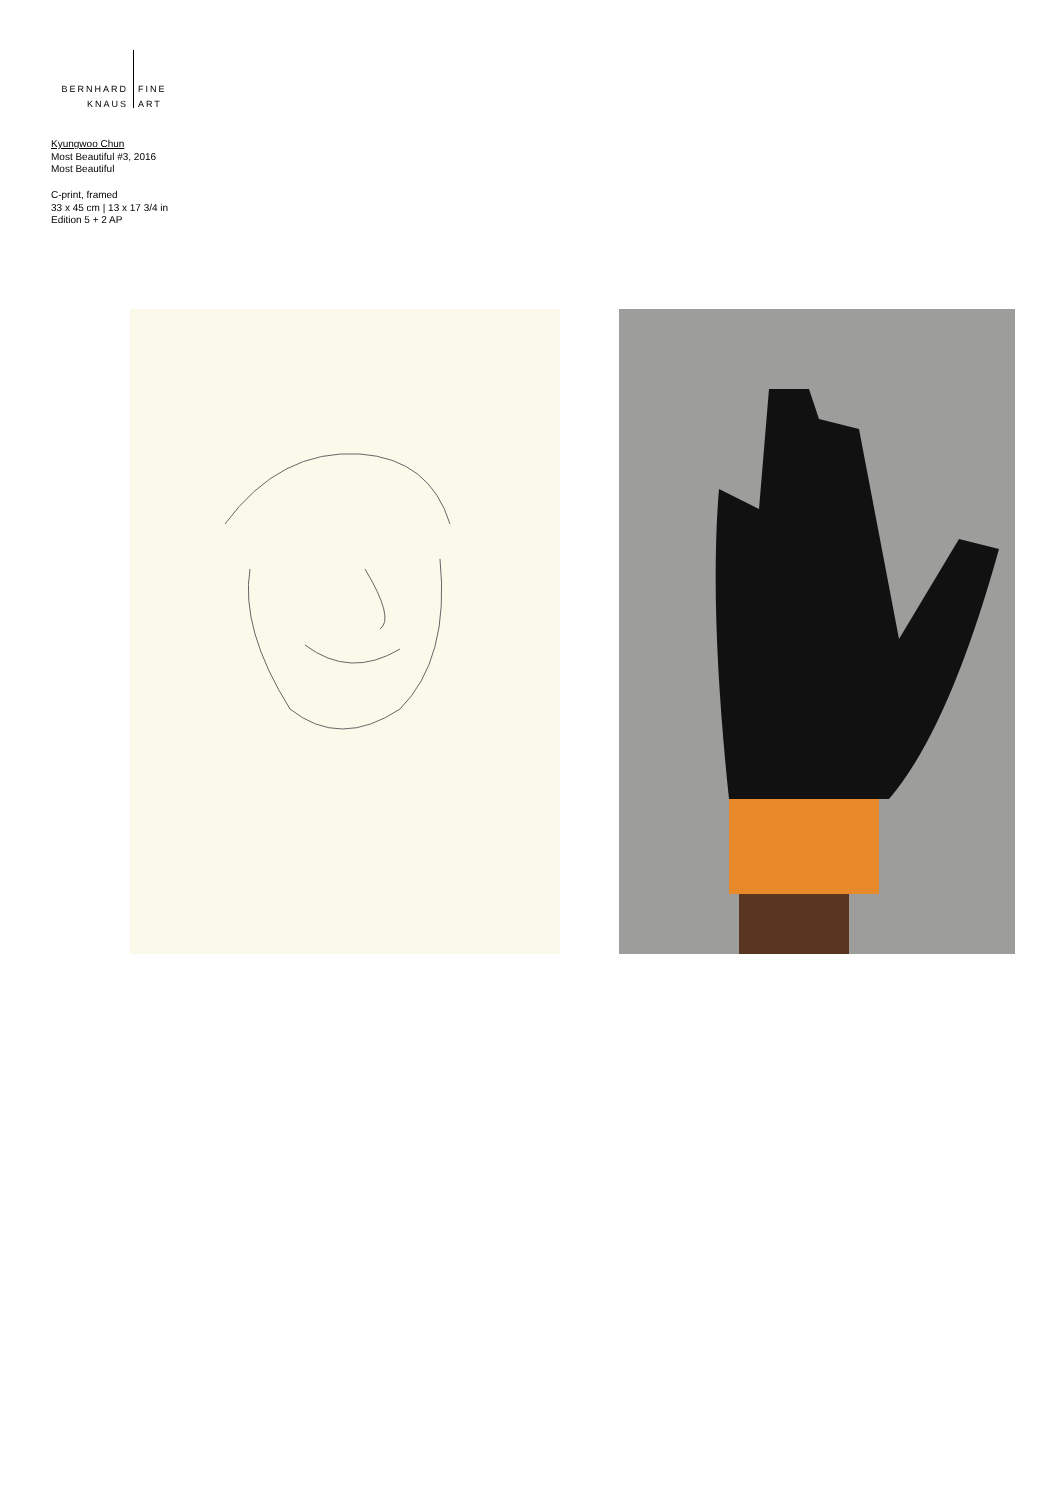BERNHARD
KNAUS
FINE
ART
Kyungwoo Chun
Most Beautiful #3, 2016
Most Beautiful
C-print, framed
33 x 45 cm | 13 x 17 3/4 in
Edition 5 + 2 AP